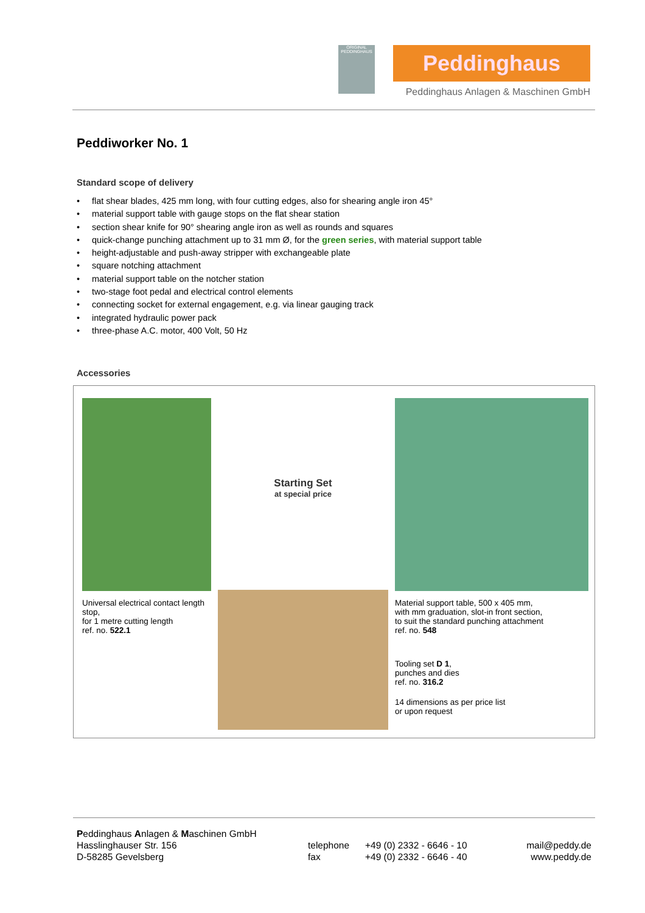ORIGINAL PEDDINGHAUS
Peddinghaus
Peddinghaus Anlagen & Maschinen GmbH
Peddiworker No. 1
Standard scope of delivery
• flat shear blades, 425 mm long, with four cutting edges, also for shearing angle iron 45°
• material support table with gauge stops on the flat shear station
• section shear knife for 90° shearing angle iron as well as rounds and squares
• quick-change punching attachment up to 31 mm Ø, for the green series, with material support table
• height-adjustable and push-away stripper with exchangeable plate
• square notching attachment
• material support table on the notcher station
• two-stage foot pedal and electrical control elements
• connecting socket for external engagement, e.g. via linear gauging track
• integrated hydraulic power pack
• three-phase A.C. motor, 400 Volt, 50 Hz
Accessories
Universal electrical contact length stop,
for 1 metre cutting length
ref. no. 522.1
Starting Set
at special price
Material support table, 500 x 405 mm,
with mm graduation, slot-in front section,
to suit the standard punching attachment
ref. no. 548
Tooling set D 1,
punches and dies
ref. no. 316.2
14 dimensions as per price list
or upon request
Peddinghaus Anlagen & Maschinen GmbH
Hasslinghauser Str. 156
D-58285 Gevelsberg
telephone
fax
+49 (0) 2332 - 6646 - 10
+49 (0) 2332 - 6646 - 40
mail@peddy.de
www.peddy.de